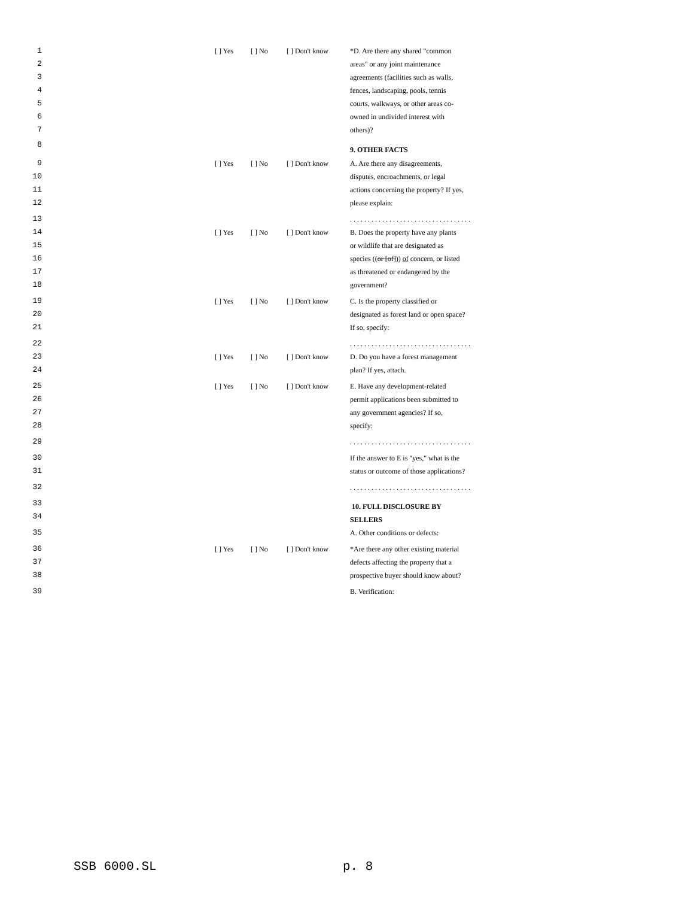1 [ ] Yes [ ] No [ ] Don't know *D. Are there any shared "common
2 areas" or any joint maintenance
3 agreements (facilities such as walls,
4 fences, landscaping, pools, tennis
5 courts, walkways, or other areas co-
6 owned in undivided interest with
7 others)?
8 9. OTHER FACTS
9 [ ] Yes [ ] No [ ] Don't know A. Are there any disagreements,
10 disputes, encroachments, or legal
11 actions concerning the property? If yes,
12 please explain:
13. . . . . . . . . . . . . . . . . . . . . . . . . . . . . . . . . .
14 [ ] Yes [ ] No [ ] Don't know B. Does the property have any plants
15 or wildlife that are designated as
16 species ((or [of])) of concern, or listed
17 as threatened or endangered by the
18 government?
19 [ ] Yes [ ] No [ ] Don't know C. Is the property classified or
20 designated as forest land or open space?
21 If so, specify:
22. . . . . . . . . . . . . . . . . . . . . . . . . . . . . . . . . .
23 [ ] Yes [ ] No [ ] Don't know D. Do you have a forest management
24 plan? If yes, attach.
25 [ ] Yes [ ] No [ ] Don't know E. Have any development-related
26 permit applications been submitted to
27 any government agencies? If so,
28 specify:
29. . . . . . . . . . . . . . . . . . . . . . . . . . . . . . . . . .
30 If the answer to E is "yes," what is the
31 status or outcome of those applications?
32. . . . . . . . . . . . . . . . . . . . . . . . . . . . . . . . . .
33 10. FULL DISCLOSURE BY
34 SELLERS
35 A. Other conditions or defects:
36 [ ] Yes [ ] No [ ] Don't know *Are there any other existing material
37 defects affecting the property that a
38 prospective buyer should know about?
39 B. Verification:
SSB 6000.SL p. 8